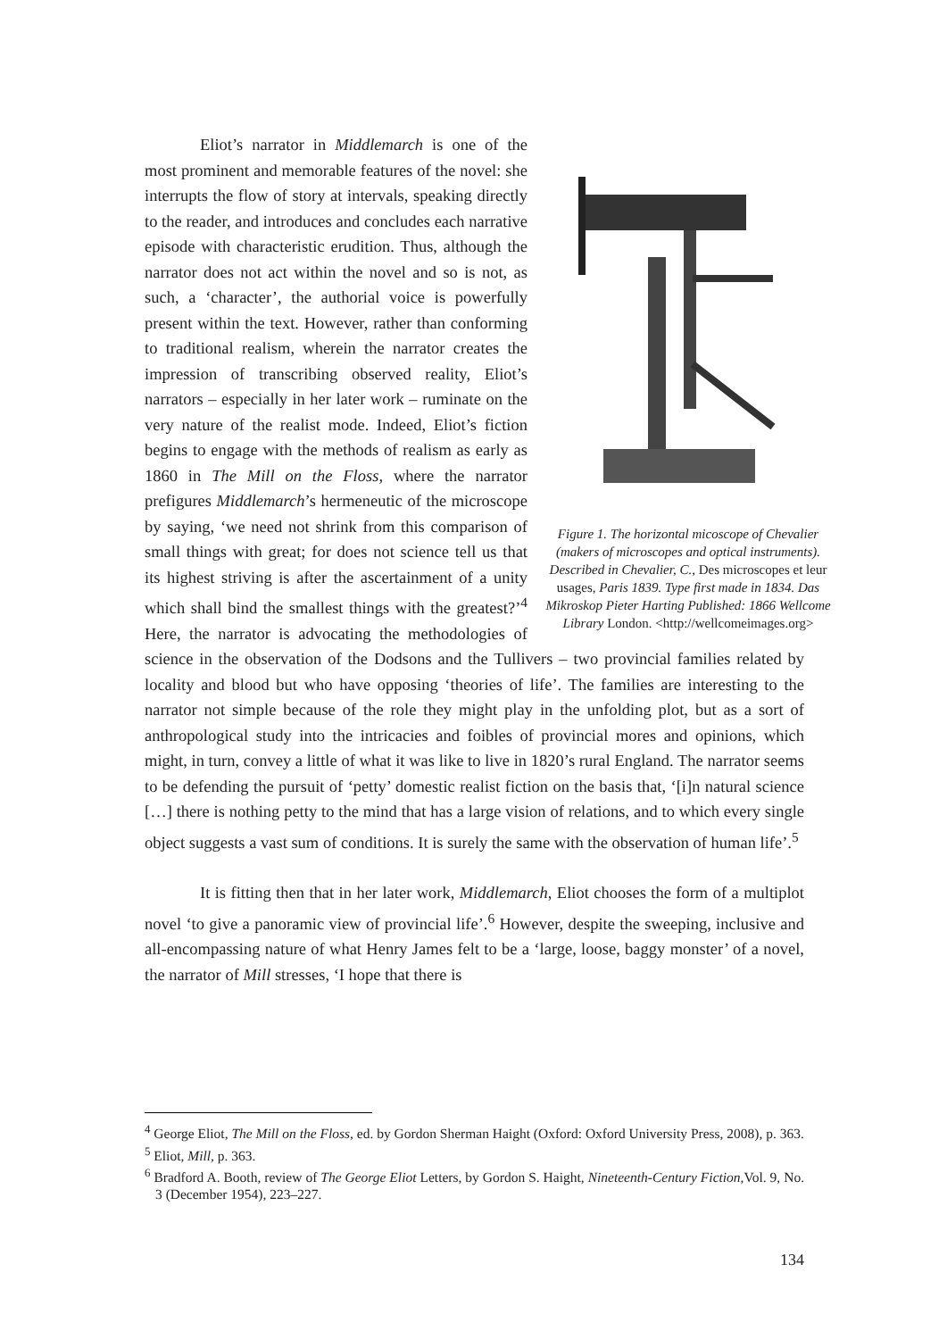Figure 1. The horizontal micoscope of Chevalier (makers of microscopes and optical instruments). Described in Chevalier, C., Des microscopes et leur usages, Paris 1839. Type first made in 1834. Das Mikroskop Pieter Harting Published: 1866 Wellcome Library London. <http://wellcomeimages.org>
Eliot’s narrator in Middlemarch is one of the most prominent and memorable features of the novel: she interrupts the flow of story at intervals, speaking directly to the reader, and introduces and concludes each narrative episode with characteristic erudition. Thus, although the narrator does not act within the novel and so is not, as such, a ‘character’, the authorial voice is powerfully present within the text. However, rather than conforming to traditional realism, wherein the narrator creates the impression of transcribing observed reality, Eliot’s narrators – especially in her later work – ruminate on the very nature of the realist mode. Indeed, Eliot’s fiction begins to engage with the methods of realism as early as 1860 in The Mill on the Floss, where the narrator prefigures Middlemarch’s hermeneutic of the microscope by saying, ‘we need not shrink from this comparison of small things with great; for does not science tell us that its highest striving is after the ascertainment of a unity which shall bind the smallest things with the greatest?’<sup>4</sup> Here, the narrator is advocating the methodologies of science in the observation of the Dodsons and the Tullivers – two provincial families related by locality and blood but who have opposing ‘theories of life’. The families are interesting to the narrator not simple because of the role they might play in the unfolding plot, but as a sort of anthropological study into the intricacies and foibles of provincial mores and opinions, which might, in turn, convey a little of what it was like to live in 1820’s rural England. The narrator seems to be defending the pursuit of ‘petty’ domestic realist fiction on the basis that, ‘[i]n natural science […] there is nothing petty to the mind that has a large vision of relations, and to which every single object suggests a vast sum of conditions. It is surely the same with the observation of human life’.<sup>5</sup>
It is fitting then that in her later work, Middlemarch, Eliot chooses the form of a multiplot novel ‘to give a panoramic view of provincial life’.<sup>6</sup> However, despite the sweeping, inclusive and all-encompassing nature of what Henry James felt to be a ‘large, loose, baggy monster’ of a novel, the narrator of Mill stresses, ‘I hope that there is
<sup>4</sup> George Eliot, The Mill on the Floss, ed. by Gordon Sherman Haight (Oxford: Oxford University Press, 2008), p. 363.
<sup>5</sup> Eliot, Mill, p. 363.
<sup>6</sup> Bradford A. Booth, review of The George Eliot Letters, by Gordon S. Haight, Nineteenth-Century Fiction, Vol. 9, No. 3 (December 1954), 223–227.
134